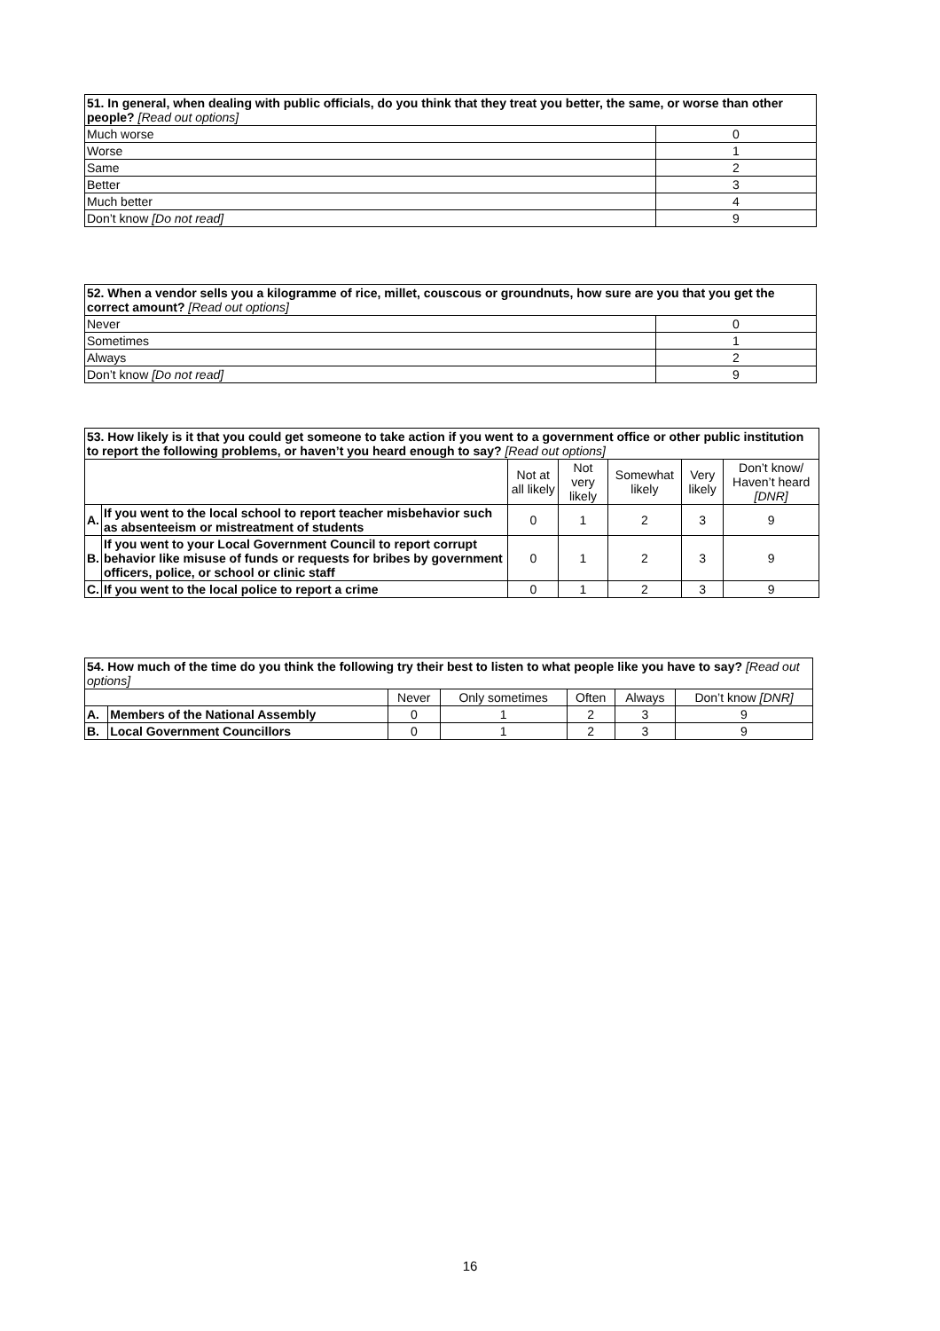| 51. In general, when dealing with public officials, do you think that they treat you better, the same, or worse than other people? [Read out options] | |
| --- | --- |
| Much worse | 0 |
| Worse | 1 |
| Same | 2 |
| Better | 3 |
| Much better | 4 |
| Don’t know [Do not read] | 9 |
| 52. When a vendor sells you a kilogramme of rice, millet, couscous or groundnuts, how sure are you that you get the correct amount? [Read out options] | |
| --- | --- |
| Never | 0 |
| Sometimes | 1 |
| Always | 2 |
| Don’t know [Do not read] | 9 |
| 53. How likely is it that you could get someone to take action if you went to a government office or other public institution to report the following problems, or haven’t you heard enough to say? [Read out options] | | | | | | |
| --- | --- | --- | --- | --- | --- | --- |
| | | Not at all likely | Not very likely | Somewhat likely | Very likely | Don’t know/ Haven’t heard [DNR] |
| A. | If you went to the local school to report teacher misbehavior such as absenteeism or mistreatment of students | 0 | 1 | 2 | 3 | 9 |
| B. | If you went to your Local Government Council to report corrupt behavior like misuse of funds or requests for bribes by government officers, police, or school or clinic staff | 0 | 1 | 2 | 3 | 9 |
| C. | If you went to the local police to report a crime | 0 | 1 | 2 | 3 | 9 |
| 54. How much of the time do you think the following try their best to listen to what people like you have to say? [Read out options] | | | | | | |
| --- | --- | --- | --- | --- | --- | --- |
| | | Never | Only sometimes | Often | Always | Don’t know [DNR] |
| A. | Members of the National Assembly | 0 | 1 | 2 | 3 | 9 |
| B. | Local Government Councillors | 0 | 1 | 2 | 3 | 9 |
16